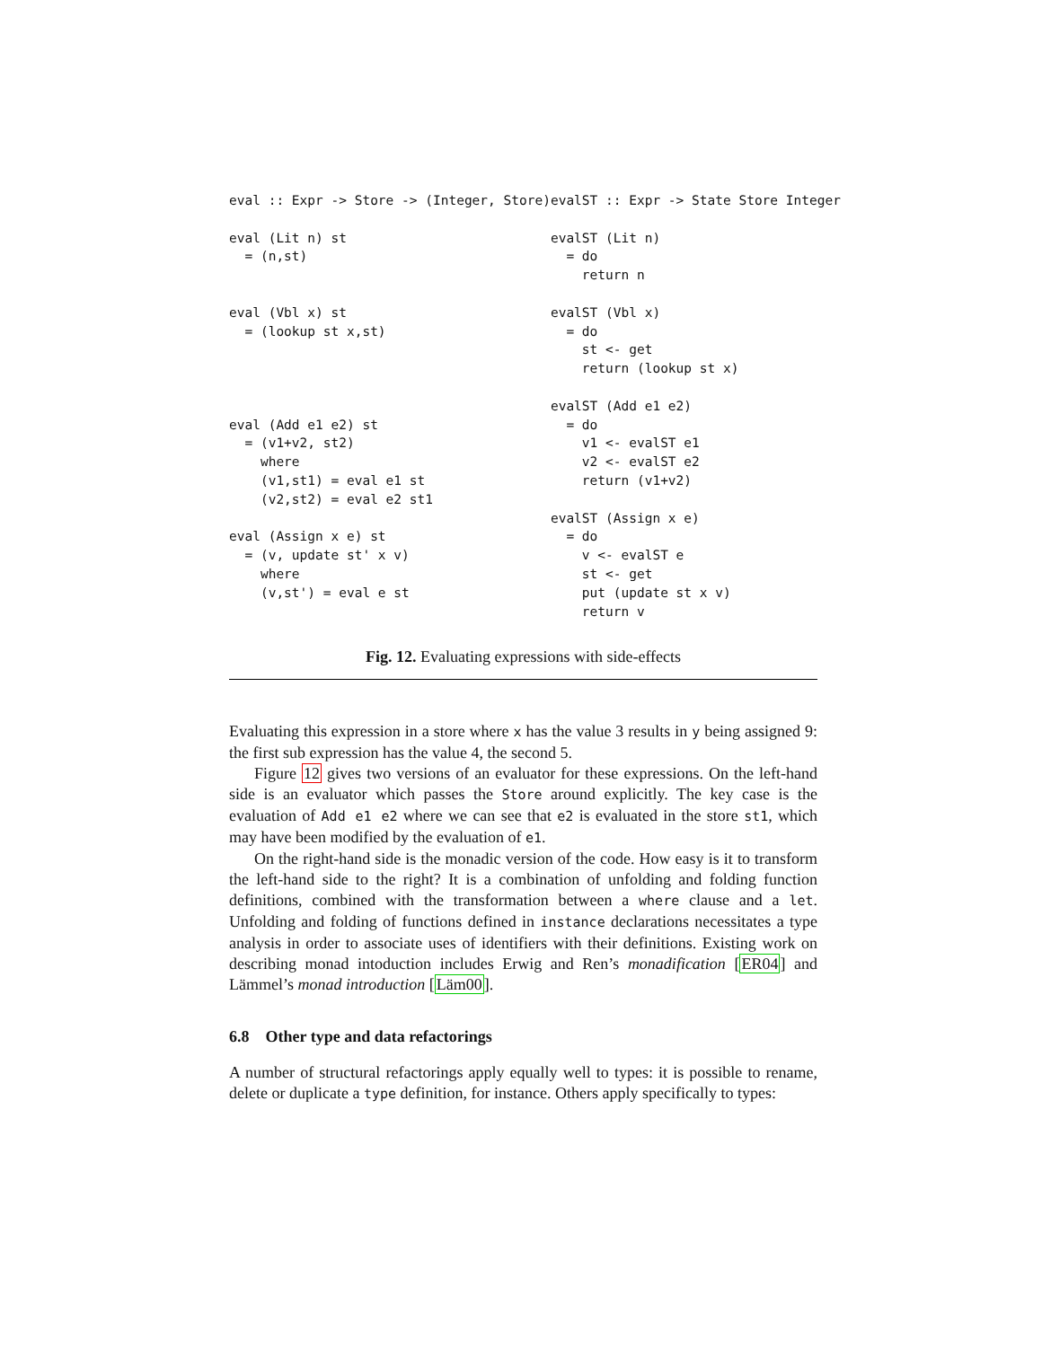eval :: Expr -> Store -> (Integer, Store)

eval (Lit n) st
  = (n,st)


eval (Vbl x) st
  = (lookup st x,st)




eval (Add e1 e2) st
  = (v1+v2, st2)
    where
    (v1,st1) = eval e1 st
    (v2,st2) = eval e2 st1

eval (Assign x e) st
  = (v, update st' x v)
    where
    (v,st') = eval e st
evalST :: Expr -> State Store Integer

evalST (Lit n)
  = do
    return n

evalST (Vbl x)
  = do
    st <- get
    return (lookup st x)

evalST (Add e1 e2)
  = do
    v1 <- evalST e1
    v2 <- evalST e2
    return (v1+v2)

evalST (Assign x e)
  = do
    v <- evalST e
    st <- get
    put (update st x v)
    return v
Fig. 12. Evaluating expressions with side-effects
Evaluating this expression in a store where x has the value 3 results in y being assigned 9: the first sub expression has the value 4, the second 5.
Figure 12 gives two versions of an evaluator for these expressions. On the left-hand side is an evaluator which passes the Store around explicitly. The key case is the evaluation of Add e1 e2 where we can see that e2 is evaluated in the store st1, which may have been modified by the evaluation of e1.
On the right-hand side is the monadic version of the code. How easy is it to transform the left-hand side to the right? It is a combination of unfolding and folding function definitions, combined with the transformation between a where clause and a let. Unfolding and folding of functions defined in instance declarations necessitates a type analysis in order to associate uses of identifiers with their definitions. Existing work on describing monad intoduction includes Erwig and Ren’s monadification [ER04] and Lämmel’s monad introduction [Läm00].
6.8 Other type and data refactorings
A number of structural refactorings apply equally well to types: it is possible to rename, delete or duplicate a type definition, for instance. Others apply specifically to types: